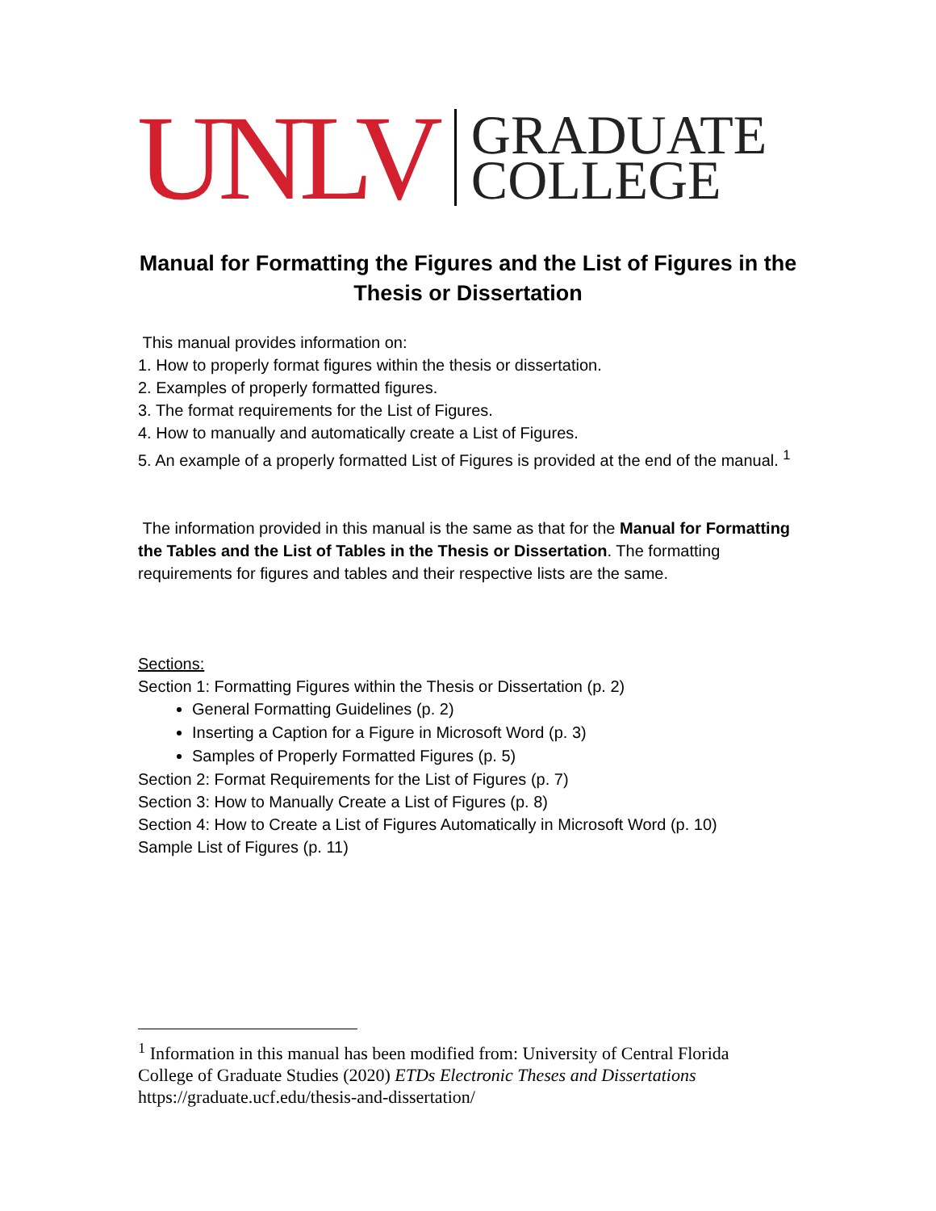UNLV
GRADUATE
COLLEGE
Manual for Formatting the Figures and the List of Figures in the Thesis or Dissertation
This manual provides information on:
1. How to properly format figures within the thesis or dissertation.
2. Examples of properly formatted figures.
3. The format requirements for the List of Figures.
4. How to manually and automatically create a List of Figures.
5. An example of a properly formatted List of Figures is provided at the end of the manual. <sup>1</sup>
The information provided in this manual is the same as that for the Manual for Formatting the Tables and the List of Tables in the Thesis or Dissertation. The formatting requirements for figures and tables and their respective lists are the same.
Sections:
Section 1: Formatting Figures within the Thesis or Dissertation (p. 2)
General Formatting Guidelines (p. 2)
Inserting a Caption for a Figure in Microsoft Word (p. 3)
Samples of Properly Formatted Figures (p. 5)
Section 2: Format Requirements for the List of Figures (p. 7)
Section 3: How to Manually Create a List of Figures (p. 8)
Section 4: How to Create a List of Figures Automatically in Microsoft Word (p. 10)
Sample List of Figures (p. 11)
<sup>1</sup> Information in this manual has been modified from: University of Central Florida College of Graduate Studies (2020) ETDs Electronic Theses and Dissertations https://graduate.ucf.edu/thesis-and-dissertation/